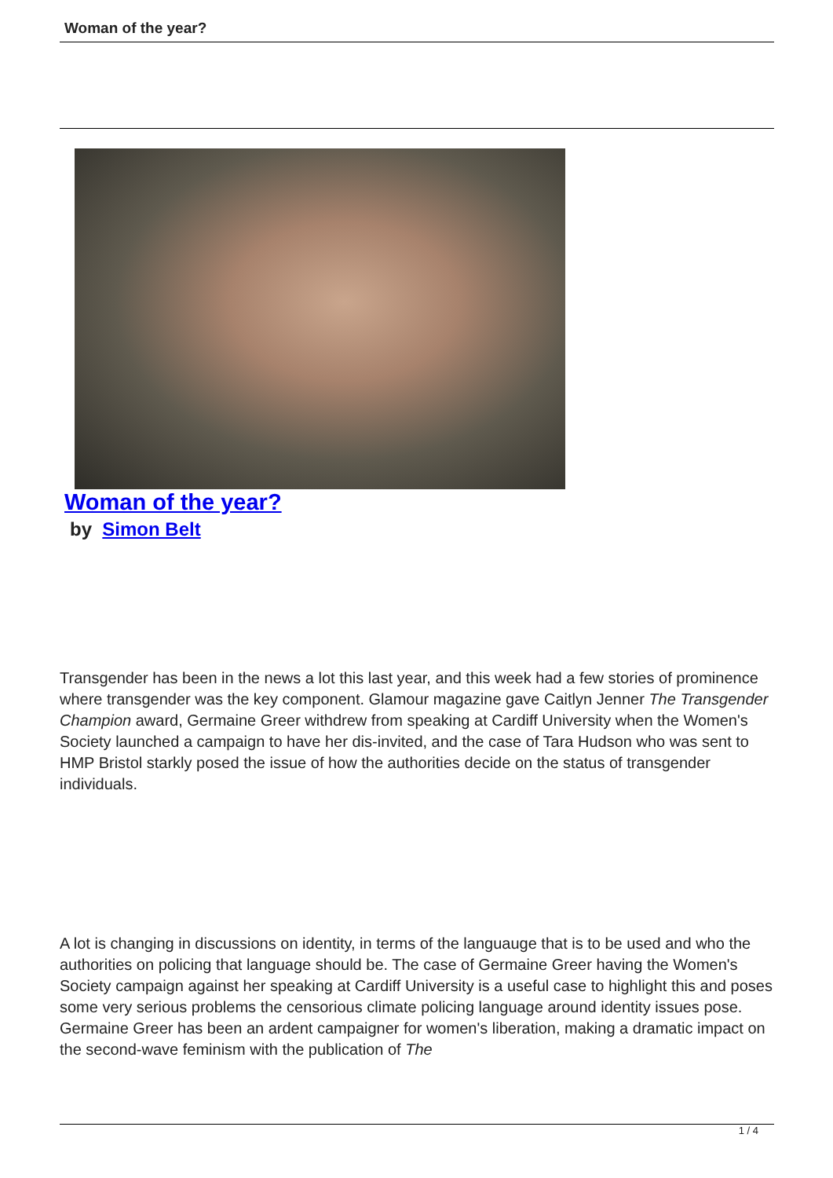Woman of the year?
Woman of the year?
by Simon Belt
Transgender has been in the news a lot this last year, and this week had a few stories of prominence where transgender was the key component. Glamour magazine gave Caitlyn Jenner The Transgender Champion award, Germaine Greer withdrew from speaking at Cardiff University when the Women's Society launched a campaign to have her dis-invited, and the case of Tara Hudson who was sent to HMP Bristol starkly posed the issue of how the authorities decide on the status of transgender individuals.
A lot is changing in discussions on identity, in terms of the languauge that is to be used and who the authorities on policing that language should be. The case of Germaine Greer having the Women's Society campaign against her speaking at Cardiff University is a useful case to highlight this and poses some very serious problems the censorious climate policing language around identity issues pose. Germaine Greer has been an ardent campaigner for women's liberation, making a dramatic impact on the second-wave feminism with the publication of The
1 / 4